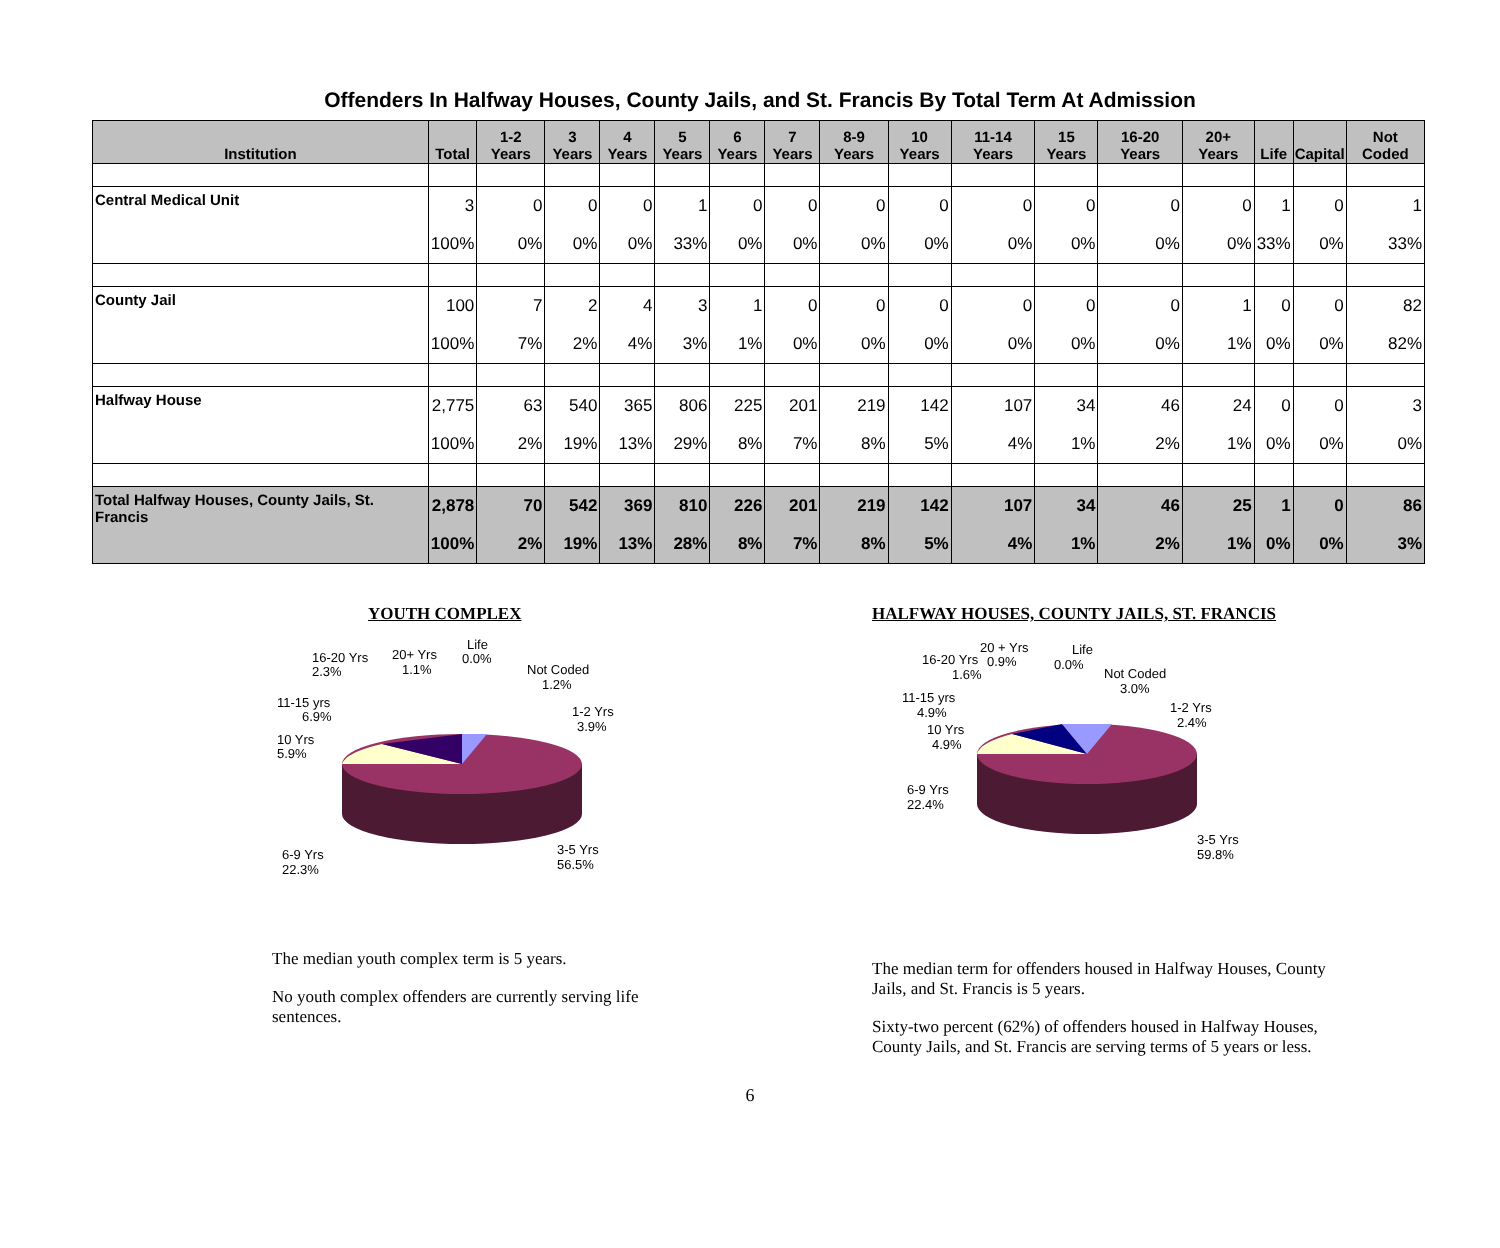Offenders In Halfway Houses, County Jails, and St. Francis By Total Term At Admission
| Institution | Total | 1-2 Years | 3 Years | 4 Years | 5 Years | 6 Years | 7 Years | 8-9 Years | 10 Years | 11-14 Years | 15 Years | 16-20 Years | 20+ Years | Life | Capital | Not Coded |
| --- | --- | --- | --- | --- | --- | --- | --- | --- | --- | --- | --- | --- | --- | --- | --- | --- |
| Central Medical Unit | 3 | 0 | 0 | 0 | 1 | 0 | 0 | 0 | 0 | 0 | 0 | 0 | 0 | 1 | 0 | 1 |
| | 100% | 0% | 0% | 0% | 33% | 0% | 0% | 0% | 0% | 0% | 0% | 0% | 0% | 33% | 0% | 33% |
| County Jail | 100 | 7 | 2 | 4 | 3 | 1 | 0 | 0 | 0 | 0 | 0 | 0 | 1 | 0 | 0 | 82 |
| | 100% | 7% | 2% | 4% | 3% | 1% | 0% | 0% | 0% | 0% | 0% | 0% | 1% | 0% | 0% | 82% |
| Halfway House | 2,775 | 63 | 540 | 365 | 806 | 225 | 201 | 219 | 142 | 107 | 34 | 46 | 24 | 0 | 0 | 3 |
| | 100% | 2% | 19% | 13% | 29% | 8% | 7% | 8% | 5% | 4% | 1% | 2% | 1% | 0% | 0% | 0% |
| Total Halfway Houses, County Jails, St. Francis | 2,878 | 70 | 542 | 369 | 810 | 226 | 201 | 219 | 142 | 107 | 34 | 46 | 25 | 1 | 0 | 86 |
| | 100% | 2% | 19% | 13% | 28% | 8% | 7% | 8% | 5% | 4% | 1% | 2% | 1% | 0% | 0% | 3% |
YOUTH COMPLEX
16-20 Yrs
2.3%
20+ Yrs
1.1%
Life
0.0%
Not Coded
1.2%
11-15 yrs
6.9%
1-2 Yrs
3.9%
10 Yrs
5.9%
6-9 Yrs
22.3%
3-5 Yrs
56.5%
The median youth complex term is 5 years.
No youth complex offenders are currently serving life sentences.
HALFWAY HOUSES, COUNTY JAILS, ST. FRANCIS
16-20 Yrs
1.6%
20 + Yrs
0.9%
Life
0.0%
Not Coded
3.0%
11-15 yrs
4.9%
1-2 Yrs
2.4%
10 Yrs
4.9%
6-9 Yrs
22.4%
3-5 Yrs
59.8%
The median term for offenders housed in Halfway Houses, County Jails, and St. Francis is 5 years.
Sixty-two percent (62%) of offenders housed in Halfway Houses, County Jails, and St. Francis are serving terms of 5 years or less.
6